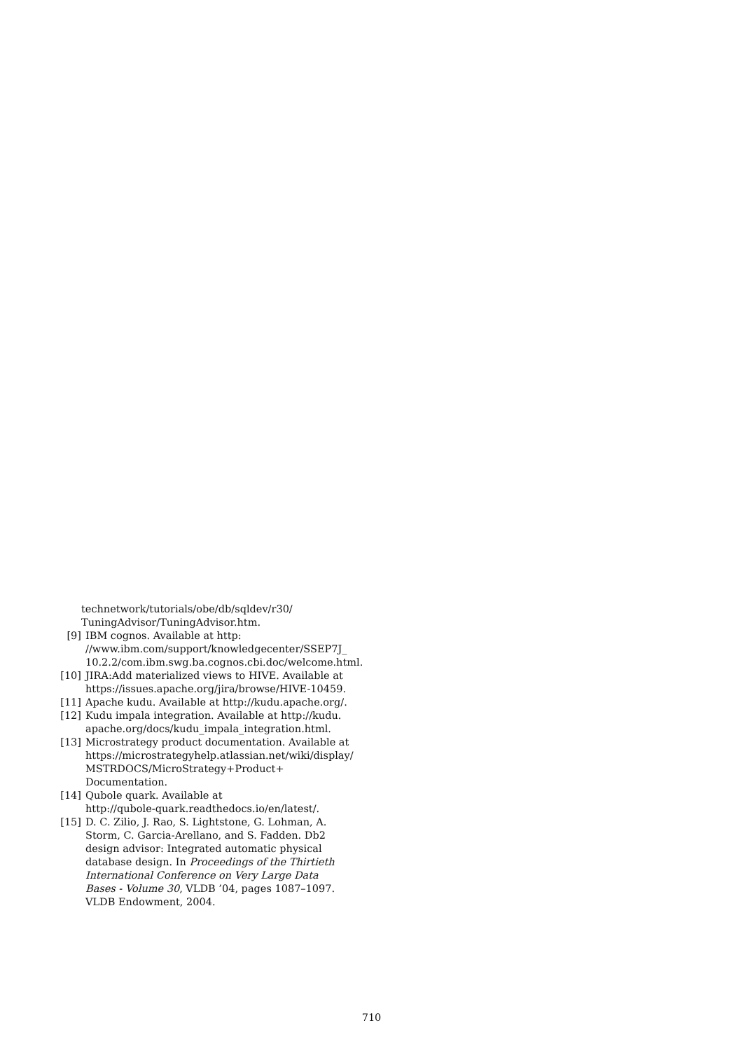technetwork/tutorials/obe/db/sqldev/r30/
TuningAdvisor/TuningAdvisor.htm.
[9] IBM cognos. Available at http:
//www.ibm.com/support/knowledgecenter/SSEP7J_
10.2.2/com.ibm.swg.ba.cognos.cbi.doc/welcome.html.
[10] JIRA:Add materialized views to HIVE. Available at https://issues.apache.org/jira/browse/HIVE-10459.
[11] Apache kudu. Available at http://kudu.apache.org/.
[12] Kudu impala integration. Available at http://kudu. apache.org/docs/kudu_impala_integration.html.
[13] Microstrategy product documentation. Available at https://microstrategyhelp.atlassian.net/wiki/display/ MSTRDOCS/MicroStrategy+Product+ Documentation.
[14] Qubole quark. Available at
http://qubole-quark.readthedocs.io/en/latest/.
[15] D. C. Zilio, J. Rao, S. Lightstone, G. Lohman, A. Storm, C. Garcia-Arellano, and S. Fadden. Db2 design advisor: Integrated automatic physical database design. In Proceedings of the Thirtieth International Conference on Very Large Data Bases - Volume 30, VLDB ’04, pages 1087–1097. VLDB Endowment, 2004.
710